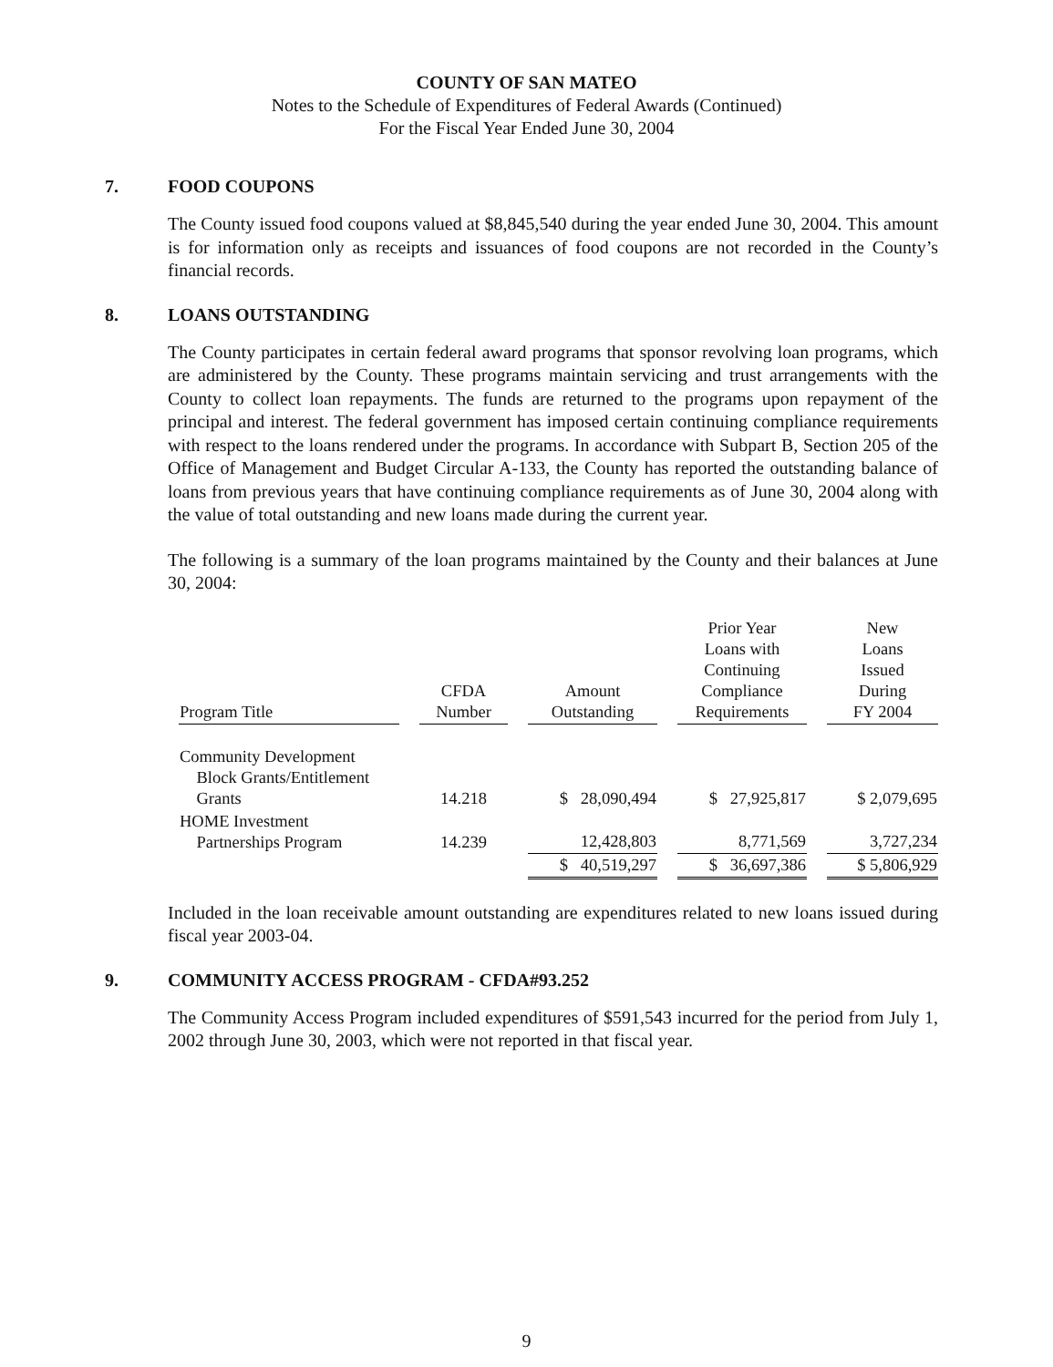COUNTY OF SAN MATEO
Notes to the Schedule of Expenditures of Federal Awards (Continued)
For the Fiscal Year Ended June 30, 2004
7. FOOD COUPONS
The County issued food coupons valued at $8,845,540 during the year ended June 30, 2004. This amount is for information only as receipts and issuances of food coupons are not recorded in the County’s financial records.
8. LOANS OUTSTANDING
The County participates in certain federal award programs that sponsor revolving loan programs, which are administered by the County. These programs maintain servicing and trust arrangements with the County to collect loan repayments. The funds are returned to the programs upon repayment of the principal and interest. The federal government has imposed certain continuing compliance requirements with respect to the loans rendered under the programs. In accordance with Subpart B, Section 205 of the Office of Management and Budget Circular A-133, the County has reported the outstanding balance of loans from previous years that have continuing compliance requirements as of June 30, 2004 along with the value of total outstanding and new loans made during the current year.
The following is a summary of the loan programs maintained by the County and their balances at June 30, 2004:
| Program Title | CFDA Number | Amount Outstanding | Prior Year Loans with Continuing Compliance Requirements | New Loans Issued During FY 2004 |
| --- | --- | --- | --- | --- |
| Community Development Block Grants/Entitlement Grants | 14.218 | $ 28,090,494 | $ 27,925,817 | $ 2,079,695 |
| HOME Investment Partnerships Program | 14.239 | 12,428,803 | 8,771,569 | 3,727,234 |
| | | $ 40,519,297 | $ 36,697,386 | $ 5,806,929 |
Included in the loan receivable amount outstanding are expenditures related to new loans issued during fiscal year 2003-04.
9. COMMUNITY ACCESS PROGRAM - CFDA#93.252
The Community Access Program included expenditures of $591,543 incurred for the period from July 1, 2002 through June 30, 2003, which were not reported in that fiscal year.
9